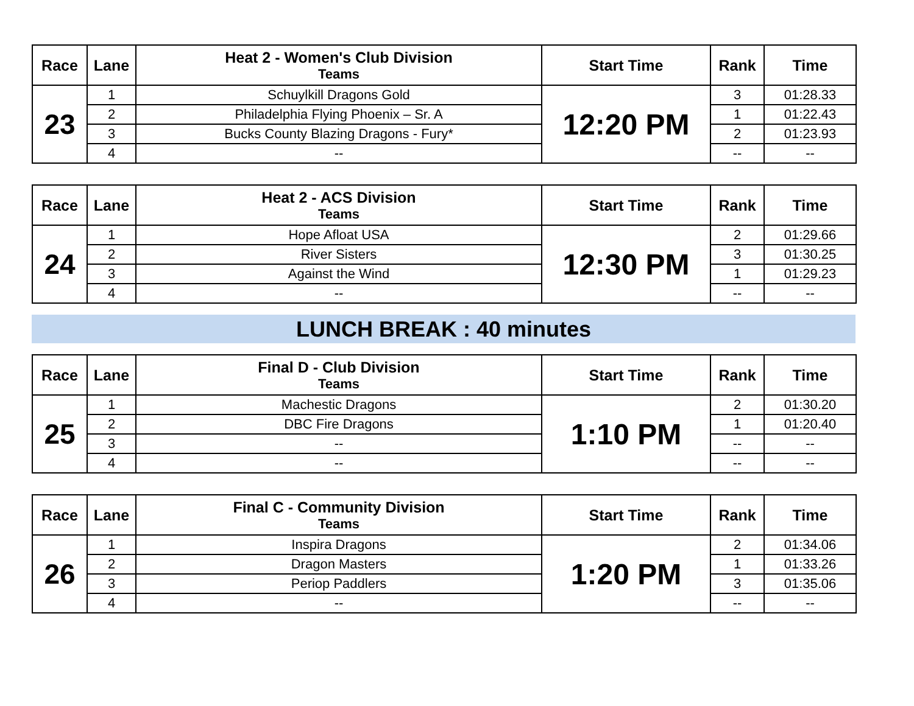| Race | Lane | Heat 2 - Women's Club Division Teams | Start Time | Rank | Time |
| --- | --- | --- | --- | --- | --- |
| 23 | 1 | Schuylkill Dragons Gold | 12:20 PM | 3 | 01:28.33 |
| | 2 | Philadelphia Flying Phoenix – Sr. A | | 1 | 01:22.43 |
| | 3 | Bucks County Blazing Dragons - Fury* | | 2 | 01:23.93 |
| | 4 | -- | | -- | -- |
| Race | Lane | Heat 2 - ACS Division Teams | Start Time | Rank | Time |
| --- | --- | --- | --- | --- | --- |
| 24 | 1 | Hope Afloat USA | 12:30 PM | 2 | 01:29.66 |
| | 2 | River Sisters | | 3 | 01:30.25 |
| | 3 | Against the Wind | | 1 | 01:29.23 |
| | 4 | -- | | -- | -- |
LUNCH BREAK : 40 minutes
| Race | Lane | Final D - Club Division Teams | Start Time | Rank | Time |
| --- | --- | --- | --- | --- | --- |
| 25 | 1 | Machestic Dragons | 1:10 PM | 2 | 01:30.20 |
| | 2 | DBC Fire Dragons | | 1 | 01:20.40 |
| | 3 | -- | | -- | -- |
| | 4 | -- | | -- | -- |
| Race | Lane | Final C - Community Division Teams | Start Time | Rank | Time |
| --- | --- | --- | --- | --- | --- |
| 26 | 1 | Inspira Dragons | 1:20 PM | 2 | 01:34.06 |
| | 2 | Dragon Masters | | 1 | 01:33.26 |
| | 3 | Periop Paddlers | | 3 | 01:35.06 |
| | 4 | -- | | -- | -- |